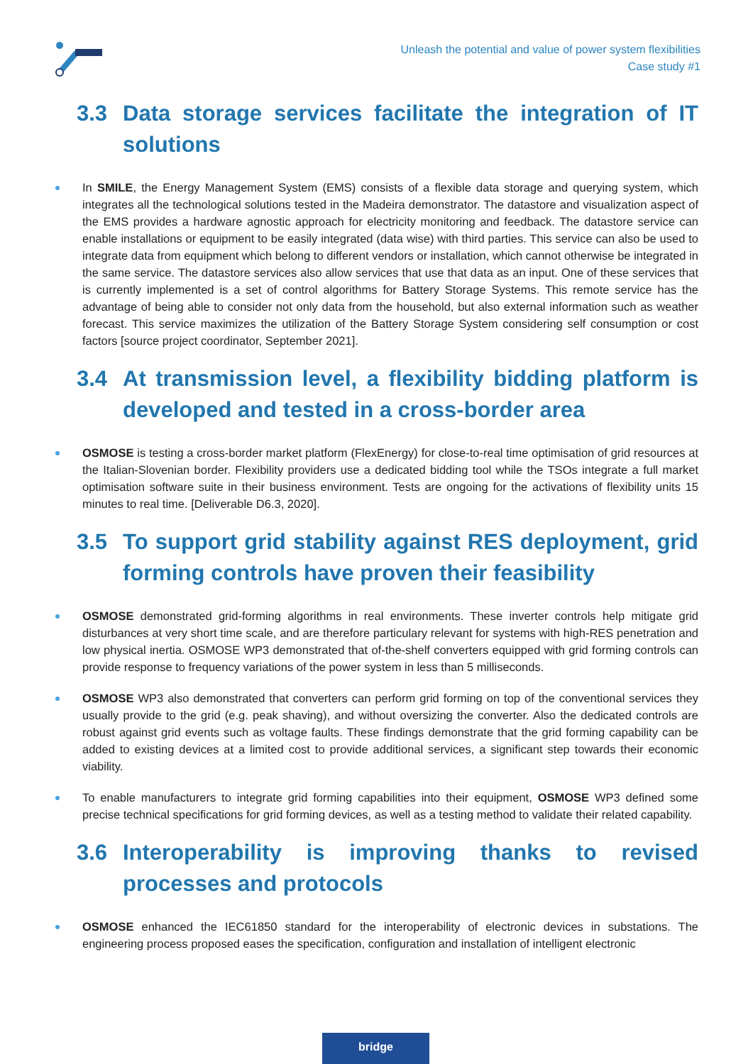Unleash the potential and value of power system flexibilities
Case study #1
3.3 Data storage services facilitate the integration of IT solutions
In SMILE, the Energy Management System (EMS) consists of a flexible data storage and querying system, which integrates all the technological solutions tested in the Madeira demonstrator. The datastore and visualization aspect of the EMS provides a hardware agnostic approach for electricity monitoring and feedback. The datastore service can enable installations or equipment to be easily integrated (data wise) with third parties. This service can also be used to integrate data from equipment which belong to different vendors or installation, which cannot otherwise be integrated in the same service. The datastore services also allow services that use that data as an input. One of these services that is currently implemented is a set of control algorithms for Battery Storage Systems. This remote service has the advantage of being able to consider not only data from the household, but also external information such as weather forecast. This service maximizes the utilization of the Battery Storage System considering self consumption or cost factors [source project coordinator, September 2021].
3.4 At transmission level, a flexibility bidding platform is developed and tested in a cross-border area
OSMOSE is testing a cross-border market platform (FlexEnergy) for close-to-real time optimisation of grid resources at the Italian-Slovenian border. Flexibility providers use a dedicated bidding tool while the TSOs integrate a full market optimisation software suite in their business environment. Tests are ongoing for the activations of flexibility units 15 minutes to real time. [Deliverable D6.3, 2020].
3.5 To support grid stability against RES deployment, grid forming controls have proven their feasibility
OSMOSE demonstrated grid-forming algorithms in real environments. These inverter controls help mitigate grid disturbances at very short time scale, and are therefore particulary relevant for systems with high-RES penetration and low physical inertia. OSMOSE WP3 demonstrated that of-the-shelf converters equipped with grid forming controls can provide response to frequency variations of the power system in less than 5 milliseconds.
OSMOSE WP3 also demonstrated that converters can perform grid forming on top of the conventional services they usually provide to the grid (e.g. peak shaving), and without oversizing the converter. Also the dedicated controls are robust against grid events such as voltage faults. These findings demonstrate that the grid forming capability can be added to existing devices at a limited cost to provide additional services, a significant step towards their economic viability.
To enable manufacturers to integrate grid forming capabilities into their equipment, OSMOSE WP3 defined some precise technical specifications for grid forming devices, as well as a testing method to validate their related capability.
3.6 Interoperability is improving thanks to revised processes and protocols
OSMOSE enhanced the IEC61850 standard for the interoperability of electronic devices in substations. The engineering process proposed eases the specification, configuration and installation of intelligent electronic
bridge